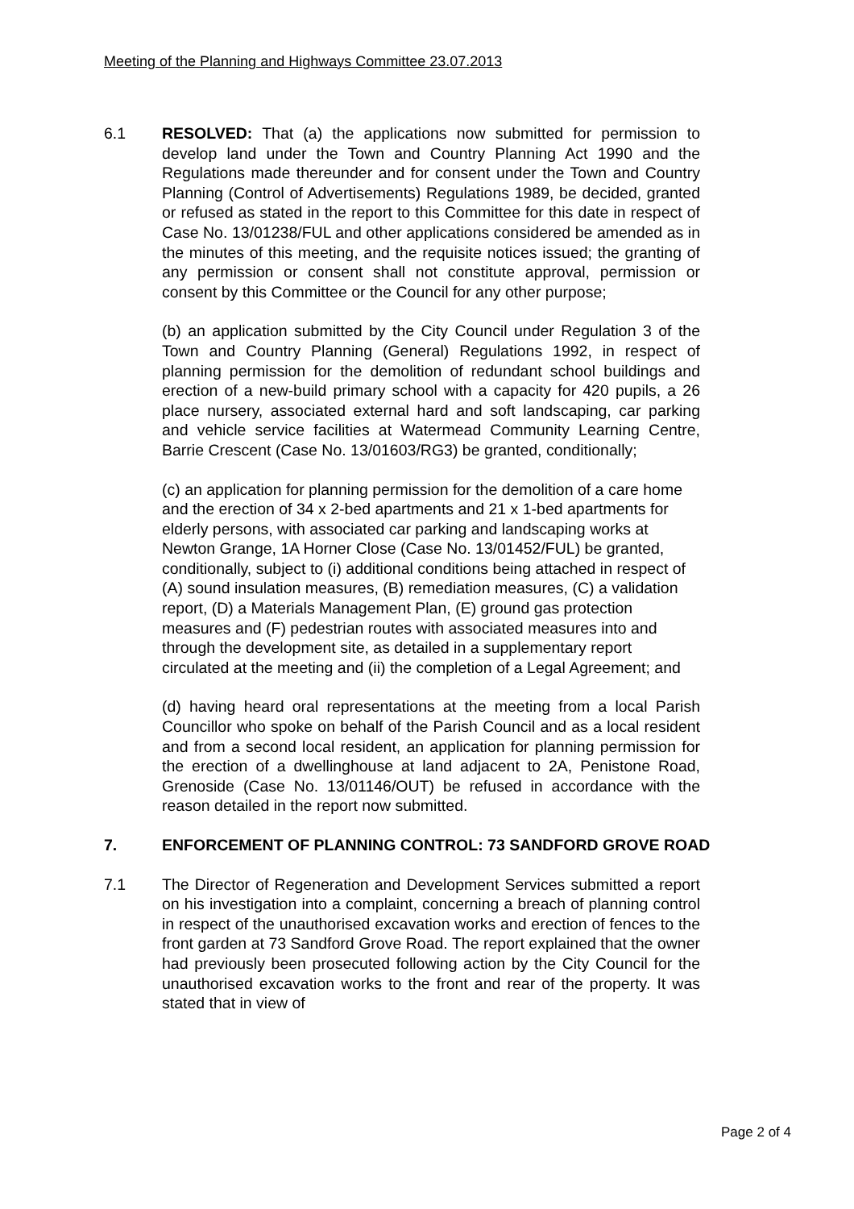Meeting of the Planning and Highways Committee 23.07.2013
6.1 RESOLVED: That (a) the applications now submitted for permission to develop land under the Town and Country Planning Act 1990 and the Regulations made thereunder and for consent under the Town and Country Planning (Control of Advertisements) Regulations 1989, be decided, granted or refused as stated in the report to this Committee for this date in respect of Case No. 13/01238/FUL and other applications considered be amended as in the minutes of this meeting, and the requisite notices issued; the granting of any permission or consent shall not constitute approval, permission or consent by this Committee or the Council for any other purpose;
(b) an application submitted by the City Council under Regulation 3 of the Town and Country Planning (General) Regulations 1992, in respect of planning permission for the demolition of redundant school buildings and erection of a new-build primary school with a capacity for 420 pupils, a 26 place nursery, associated external hard and soft landscaping, car parking and vehicle service facilities at Watermead Community Learning Centre, Barrie Crescent (Case No. 13/01603/RG3) be granted, conditionally;
(c) an application for planning permission for the demolition of a care home and the erection of 34 x 2-bed apartments and 21 x 1-bed apartments for elderly persons, with associated car parking and landscaping works at Newton Grange, 1A Horner Close (Case No. 13/01452/FUL) be granted, conditionally, subject to (i) additional conditions being attached in respect of (A) sound insulation measures, (B) remediation measures, (C) a validation report, (D) a Materials Management Plan, (E) ground gas protection measures and (F) pedestrian routes with associated measures into and through the development site, as detailed in a supplementary report circulated at the meeting and (ii) the completion of a Legal Agreement; and
(d) having heard oral representations at the meeting from a local Parish Councillor who spoke on behalf of the Parish Council and as a local resident and from a second local resident, an application for planning permission for the erection of a dwellinghouse at land adjacent to 2A, Penistone Road, Grenoside (Case No. 13/01146/OUT) be refused in accordance with the reason detailed in the report now submitted.
7. ENFORCEMENT OF PLANNING CONTROL: 73 SANDFORD GROVE ROAD
7.1 The Director of Regeneration and Development Services submitted a report on his investigation into a complaint, concerning a breach of planning control in respect of the unauthorised excavation works and erection of fences to the front garden at 73 Sandford Grove Road. The report explained that the owner had previously been prosecuted following action by the City Council for the unauthorised excavation works to the front and rear of the property. It was stated that in view of
Page 2 of 4